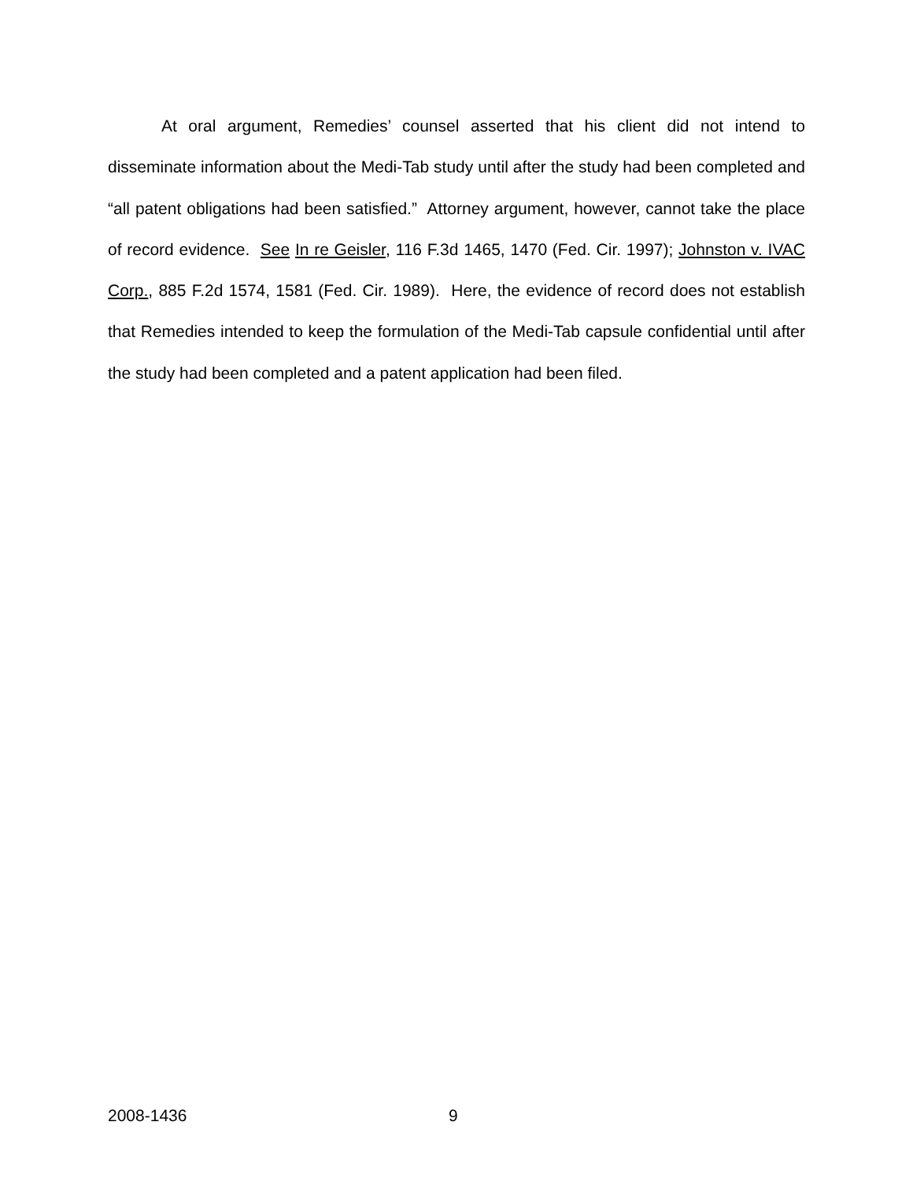At oral argument, Remedies’ counsel asserted that his client did not intend to disseminate information about the Medi-Tab study until after the study had been completed and “all patent obligations had been satisfied.” Attorney argument, however, cannot take the place of record evidence. See In re Geisler, 116 F.3d 1465, 1470 (Fed. Cir. 1997); Johnston v. IVAC Corp., 885 F.2d 1574, 1581 (Fed. Cir. 1989). Here, the evidence of record does not establish that Remedies intended to keep the formulation of the Medi-Tab capsule confidential until after the study had been completed and a patent application had been filed.
2008-1436 9